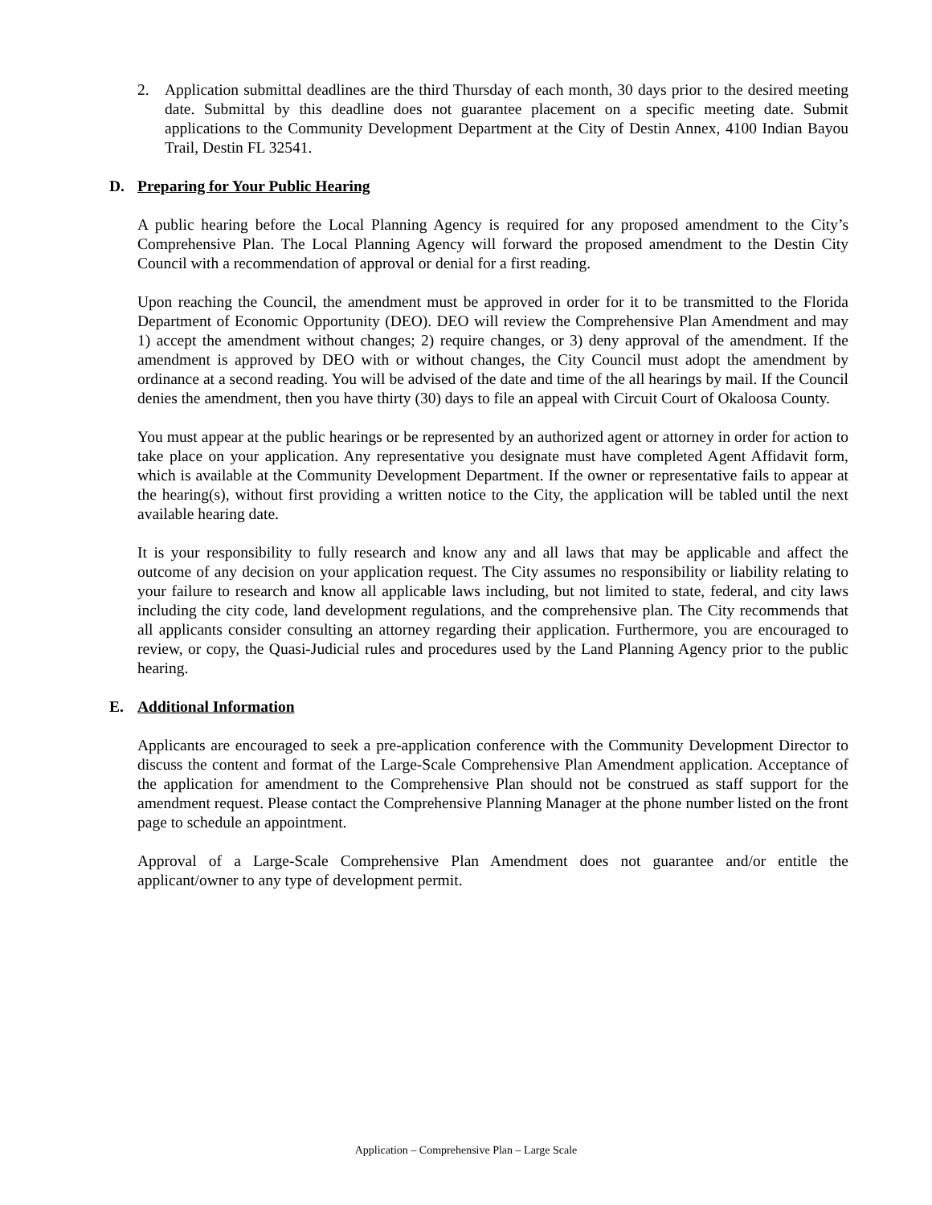2. Application submittal deadlines are the third Thursday of each month, 30 days prior to the desired meeting date. Submittal by this deadline does not guarantee placement on a specific meeting date. Submit applications to the Community Development Department at the City of Destin Annex, 4100 Indian Bayou Trail, Destin FL 32541.
D. Preparing for Your Public Hearing
A public hearing before the Local Planning Agency is required for any proposed amendment to the City’s Comprehensive Plan. The Local Planning Agency will forward the proposed amendment to the Destin City Council with a recommendation of approval or denial for a first reading.
Upon reaching the Council, the amendment must be approved in order for it to be transmitted to the Florida Department of Economic Opportunity (DEO). DEO will review the Comprehensive Plan Amendment and may 1) accept the amendment without changes; 2) require changes, or 3) deny approval of the amendment. If the amendment is approved by DEO with or without changes, the City Council must adopt the amendment by ordinance at a second reading. You will be advised of the date and time of the all hearings by mail. If the Council denies the amendment, then you have thirty (30) days to file an appeal with Circuit Court of Okaloosa County.
You must appear at the public hearings or be represented by an authorized agent or attorney in order for action to take place on your application. Any representative you designate must have completed Agent Affidavit form, which is available at the Community Development Department. If the owner or representative fails to appear at the hearing(s), without first providing a written notice to the City, the application will be tabled until the next available hearing date.
It is your responsibility to fully research and know any and all laws that may be applicable and affect the outcome of any decision on your application request. The City assumes no responsibility or liability relating to your failure to research and know all applicable laws including, but not limited to state, federal, and city laws including the city code, land development regulations, and the comprehensive plan. The City recommends that all applicants consider consulting an attorney regarding their application. Furthermore, you are encouraged to review, or copy, the Quasi-Judicial rules and procedures used by the Land Planning Agency prior to the public hearing.
E. Additional Information
Applicants are encouraged to seek a pre-application conference with the Community Development Director to discuss the content and format of the Large-Scale Comprehensive Plan Amendment application. Acceptance of the application for amendment to the Comprehensive Plan should not be construed as staff support for the amendment request. Please contact the Comprehensive Planning Manager at the phone number listed on the front page to schedule an appointment.
Approval of a Large-Scale Comprehensive Plan Amendment does not guarantee and/or entitle the applicant/owner to any type of development permit.
Application – Comprehensive Plan – Large Scale